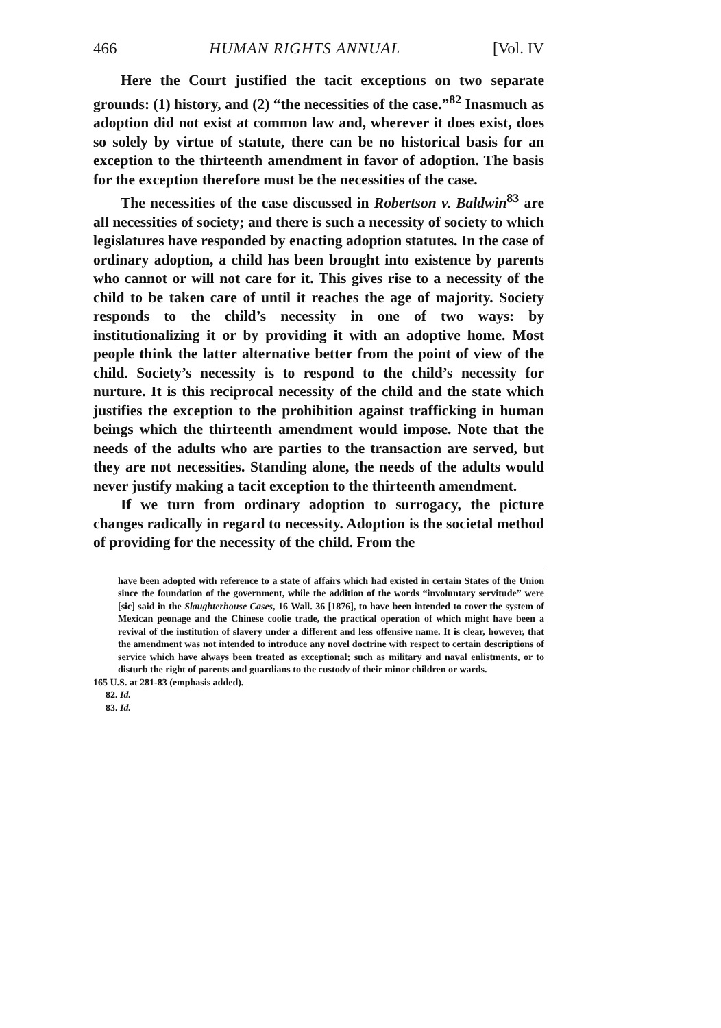466 HUMAN RIGHTS ANNUAL [Vol. IV
Here the Court justified the tacit exceptions on two separate grounds: (1) history, and (2) “the necessities of the case.”<sup>82</sup> Inasmuch as adoption did not exist at common law and, wherever it does exist, does so solely by virtue of statute, there can be no historical basis for an exception to the thirteenth amendment in favor of adoption. The basis for the exception therefore must be the necessities of the case.
The necessities of the case discussed in Robertson v. Baldwin<sup>83</sup> are all necessities of society; and there is such a necessity of society to which legislatures have responded by enacting adoption statutes. In the case of ordinary adoption, a child has been brought into existence by parents who cannot or will not care for it. This gives rise to a necessity of the child to be taken care of until it reaches the age of majority. Society responds to the child’s necessity in one of two ways: by institutionalizing it or by providing it with an adoptive home. Most people think the latter alternative better from the point of view of the child. Society’s necessity is to respond to the child’s necessity for nurture. It is this reciprocal necessity of the child and the state which justifies the exception to the prohibition against trafficking in human beings which the thirteenth amendment would impose. Note that the needs of the adults who are parties to the transaction are served, but they are not necessities. Standing alone, the needs of the adults would never justify making a tacit exception to the thirteenth amendment.
If we turn from ordinary adoption to surrogacy, the picture changes radically in regard to necessity. Adoption is the societal method of providing for the necessity of the child. From the
have been adopted with reference to a state of affairs which had existed in certain States of the Union since the foundation of the government, while the addition of the words “involuntary servitude” were [sic] said in the Slaughterhouse Cases, 16 Wall. 36 [1876], to have been intended to cover the system of Mexican peonage and the Chinese coolie trade, the practical operation of which might have been a revival of the institution of slavery under a different and less offensive name. It is clear, however, that the amendment was not intended to introduce any novel doctrine with respect to certain descriptions of service which have always been treated as exceptional; such as military and naval enlistments, or to disturb the right of parents and guardians to the custody of their minor children or wards.
165 U.S. at 281-83 (emphasis added).
82. Id.
83. Id.